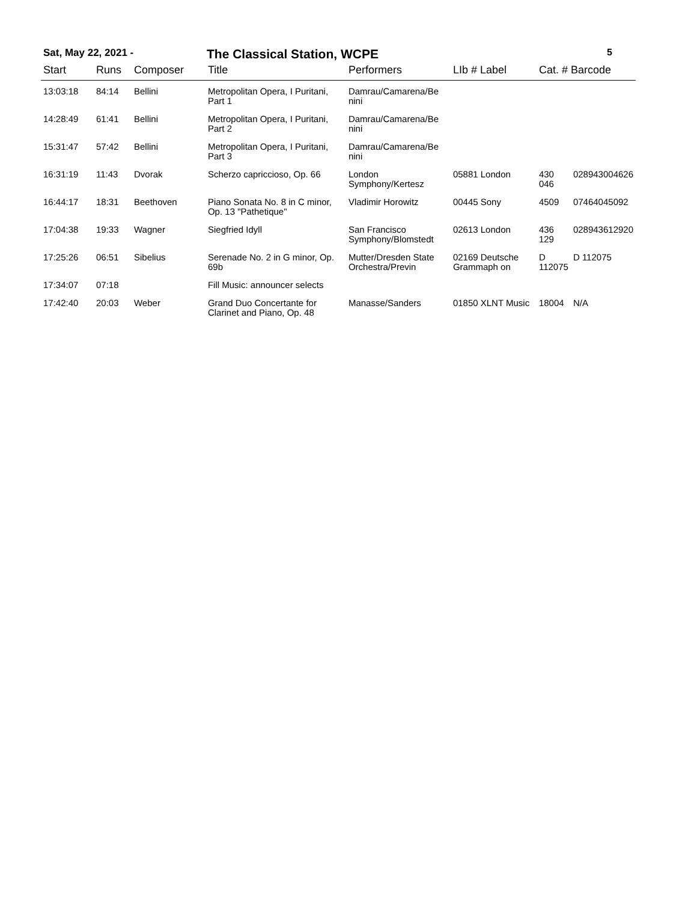Sat, May 22, 2021 - The Classical Station, WCPE 5
| Start | Runs | Composer | Title | Performers | LIb # Label | Cat. # Barcode | |
| --- | --- | --- | --- | --- | --- | --- | --- |
| 13:03:18 | 84:14 | Bellini | Metropolitan Opera, I Puritani, Part 1 | Damrau/Camarena/Be nini | | | |
| 14:28:49 | 61:41 | Bellini | Metropolitan Opera, I Puritani, Part 2 | Damrau/Camarena/Be nini | | | |
| 15:31:47 | 57:42 | Bellini | Metropolitan Opera, I Puritani, Part 3 | Damrau/Camarena/Be nini | | | |
| 16:31:19 | 11:43 | Dvorak | Scherzo capriccioso, Op. 66 | London Symphony/Kertesz | 05881 London | 430 046 | 028943004626 |
| 16:44:17 | 18:31 | Beethoven | Piano Sonata No. 8 in C minor, Op. 13 "Pathetique" | Vladimir Horowitz | 00445 Sony | 4509 | 07464045092 |
| 17:04:38 | 19:33 | Wagner | Siegfried Idyll | San Francisco Symphony/Blomstedt | 02613 London | 436 129 | 028943612920 |
| 17:25:26 | 06:51 | Sibelius | Serenade No. 2 in G minor, Op. 69b | Mutter/Dresden State Orchestra/Previn | 02169 Deutsche Grammaph on | D 112075 | D 112075 |
| 17:34:07 | 07:18 | | Fill Music: announcer selects | | | | |
| 17:42:40 | 20:03 | Weber | Grand Duo Concertante for Clarinet and Piano, Op. 48 | Manasse/Sanders | 01850 XLNT Music | 18004 | N/A |